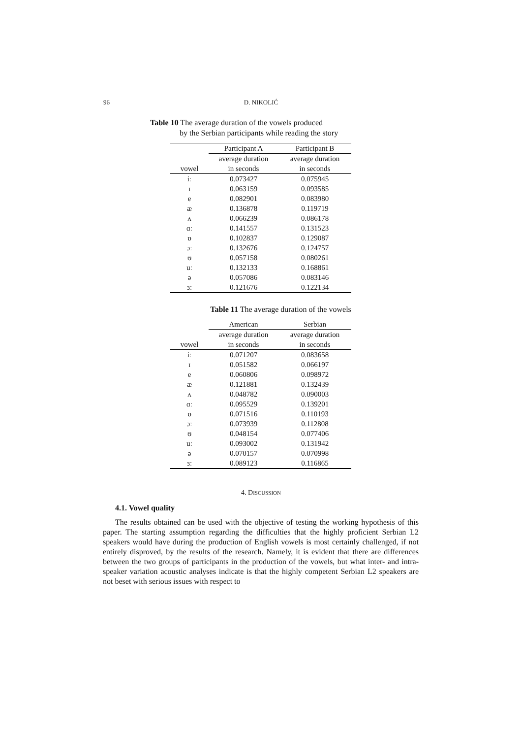96
D. NIKOLIĆ
Table 10 The average duration of the vowels produced
by the Serbian participants while reading the story
| | Participant A | Participant B |
| --- | --- | --- |
| | average duration | average duration |
| vowel | in seconds | in seconds |
| iː | 0.073427 | 0.075945 |
| ɪ | 0.063159 | 0.093585 |
| e | 0.082901 | 0.083980 |
| æ | 0.136878 | 0.119719 |
| ʌ | 0.066239 | 0.086178 |
| ɑː | 0.141557 | 0.131523 |
| ɒ | 0.102837 | 0.129087 |
| ɔː | 0.132676 | 0.124757 |
| ʊ | 0.057158 | 0.080261 |
| uː | 0.132133 | 0.168861 |
| ə | 0.057086 | 0.083146 |
| ɜː | 0.121676 | 0.122134 |
Table 11 The average duration of the vowels
| | American | Serbian |
| --- | --- | --- |
| | average duration | average duration |
| vowel | in seconds | in seconds |
| iː | 0.071207 | 0.083658 |
| ɪ | 0.051582 | 0.066197 |
| e | 0.060806 | 0.098972 |
| æ | 0.121881 | 0.132439 |
| ʌ | 0.048782 | 0.090003 |
| ɑː | 0.095529 | 0.139201 |
| ɒ | 0.071516 | 0.110193 |
| ɔː | 0.073939 | 0.112808 |
| ʊ | 0.048154 | 0.077406 |
| uː | 0.093002 | 0.131942 |
| ə | 0.070157 | 0.070998 |
| ɜː | 0.089123 | 0.116865 |
4. DISCUSSION
4.1. Vowel quality
The results obtained can be used with the objective of testing the working hypothesis of this paper. The starting assumption regarding the difficulties that the highly proficient Serbian L2 speakers would have during the production of English vowels is most certainly challenged, if not entirely disproved, by the results of the research. Namely, it is evident that there are differences between the two groups of participants in the production of the vowels, but what inter- and intra-speaker variation acoustic analyses indicate is that the highly competent Serbian L2 speakers are not beset with serious issues with respect to